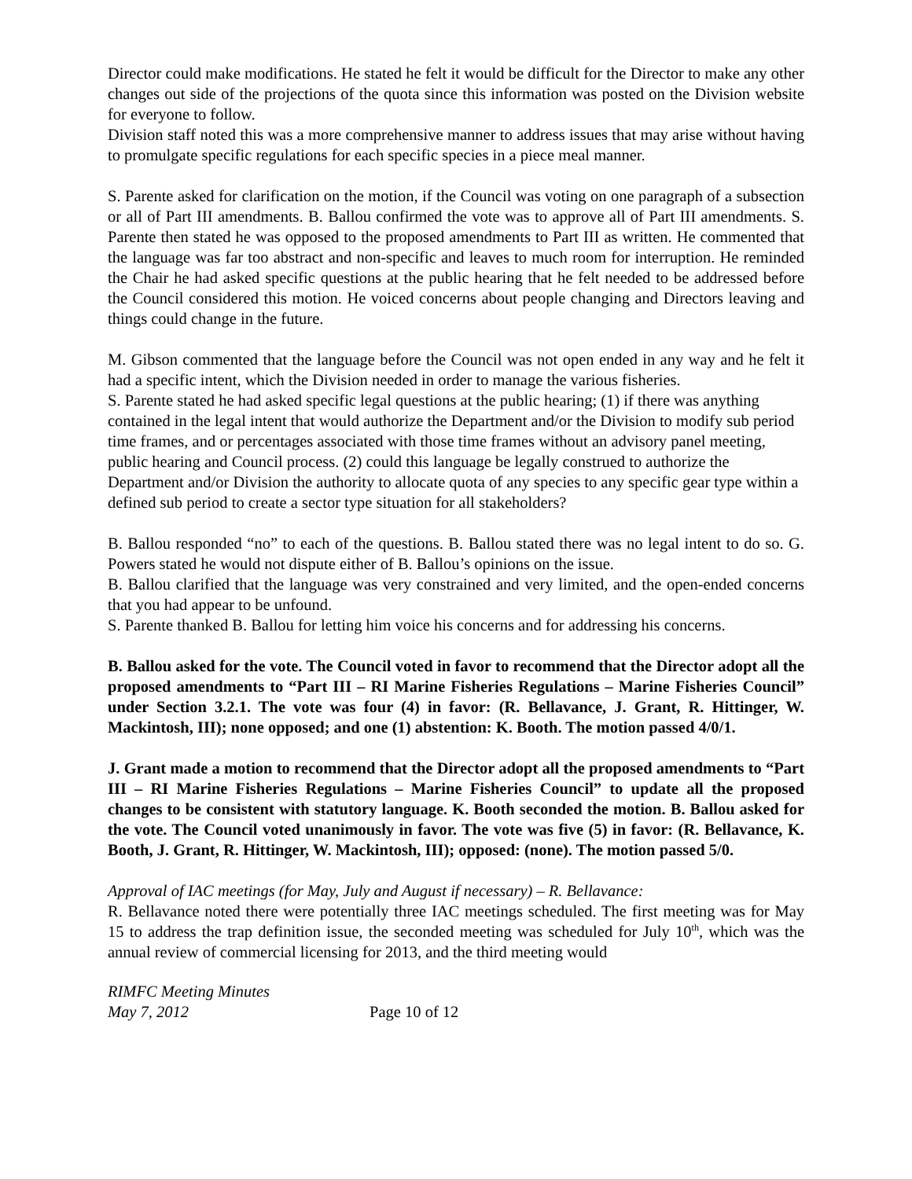Director could make modifications. He stated he felt it would be difficult for the Director to make any other changes out side of the projections of the quota since this information was posted on the Division website for everyone to follow.
Division staff noted this was a more comprehensive manner to address issues that may arise without having to promulgate specific regulations for each specific species in a piece meal manner.
S. Parente asked for clarification on the motion, if the Council was voting on one paragraph of a subsection or all of Part III amendments. B. Ballou confirmed the vote was to approve all of Part III amendments. S. Parente then stated he was opposed to the proposed amendments to Part III as written. He commented that the language was far too abstract and non-specific and leaves to much room for interruption. He reminded the Chair he had asked specific questions at the public hearing that he felt needed to be addressed before the Council considered this motion. He voiced concerns about people changing and Directors leaving and things could change in the future.
M. Gibson commented that the language before the Council was not open ended in any way and he felt it had a specific intent, which the Division needed in order to manage the various fisheries.
S. Parente stated he had asked specific legal questions at the public hearing; (1) if there was anything contained in the legal intent that would authorize the Department and/or the Division to modify sub period time frames, and or percentages associated with those time frames without an advisory panel meeting, public hearing and Council process. (2) could this language be legally construed to authorize the Department and/or Division the authority to allocate quota of any species to any specific gear type within a defined sub period to create a sector type situation for all stakeholders?
B. Ballou responded “no” to each of the questions. B. Ballou stated there was no legal intent to do so. G. Powers stated he would not dispute either of B. Ballou’s opinions on the issue.
B. Ballou clarified that the language was very constrained and very limited, and the open-ended concerns that you had appear to be unfound.
S. Parente thanked B. Ballou for letting him voice his concerns and for addressing his concerns.
B. Ballou asked for the vote. The Council voted in favor to recommend that the Director adopt all the proposed amendments to “Part III – RI Marine Fisheries Regulations – Marine Fisheries Council” under Section 3.2.1. The vote was four (4) in favor: (R. Bellavance, J. Grant, R. Hittinger, W. Mackintosh, III); none opposed; and one (1) abstention: K. Booth. The motion passed 4/0/1.
J. Grant made a motion to recommend that the Director adopt all the proposed amendments to “Part III – RI Marine Fisheries Regulations – Marine Fisheries Council” to update all the proposed changes to be consistent with statutory language. K. Booth seconded the motion. B. Ballou asked for the vote. The Council voted unanimously in favor. The vote was five (5) in favor: (R. Bellavance, K. Booth, J. Grant, R. Hittinger, W. Mackintosh, III); opposed: (none). The motion passed 5/0.
Approval of IAC meetings (for May, July and August if necessary) – R. Bellavance:
R. Bellavance noted there were potentially three IAC meetings scheduled. The first meeting was for May 15 to address the trap definition issue, the seconded meeting was scheduled for July 10<sup>th</sup>, which was the annual review of commercial licensing for 2013, and the third meeting would
RIMFC Meeting Minutes
May 7, 2012 Page 10 of 12